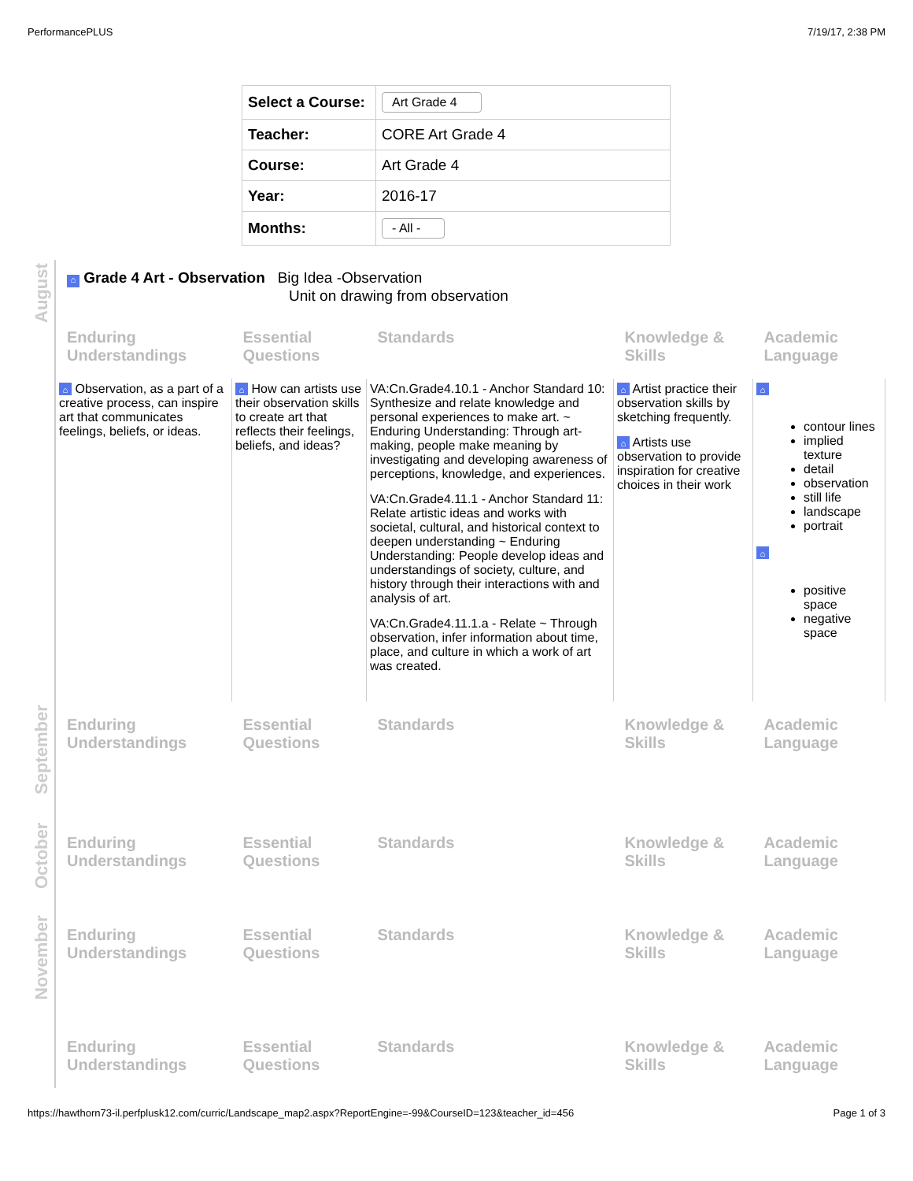PerformancePLUS 7/19/17, 2:38 PM
| Select a Course: | Art Grade 4 |
| Teacher: | CORE Art Grade 4 |
| Course: | Art Grade 4 |
| Year: | 2016-17 |
| Months: | - All - |
| August | ⌂ Grade 4 Art - Observation Big Idea -Observation Unit on drawing from observation | | | | |
| | Enduring Understandings | Essential Questions | Standards | Knowledge & Skills | Academic Language |
| | ⌂ Observation, as a part of a creative process, can inspire art that communicates feelings, beliefs, or ideas. | ⌂ How can artists use their observation skills to create art that reflects their feelings, beliefs, and ideas? | VA:Cn.Grade4.10.1 - Anchor Standard 10: Synthesize and relate knowledge and personal experiences to make art. ~ Enduring Understanding: Through art-making, people make meaning by investigating and developing awareness of perceptions, knowledge, and experiences. VA:Cn.Grade4.11.1 - Anchor Standard 11: Relate artistic ideas and works with societal, cultural, and historical context to deepen understanding ~ Enduring Understanding: People develop ideas and understandings of society, culture, and history through their interactions with and analysis of art. VA:Cn.Grade4.11.1.a - Relate ~ Through observation, infer information about time, place, and culture in which a work of art was created. | ⌂ Artist practice their observation skills by sketching frequently. ⌂ Artists use observation to provide inspiration for creative choices in their work | ⌂ contour lines implied texture detail observation still life landscape portrait ⌂ positive space negative space |
| September | Enduring Understandings | Essential Questions | Standards | Knowledge & Skills | Academic Language |
| October | Enduring Understandings | Essential Questions | Standards | Knowledge & Skills | Academic Language |
| November | Enduring Understandings | Essential Questions | Standards | Knowledge & Skills | Academic Language |
| | Enduring Understandings | Essential Questions | Standards | Knowledge & Skills | Academic Language |
https://hawthorn73-il.perfplusk12.com/curric/Landscape_map2.aspx?ReportEngine=-99&CourseID=123&teacher_id=456 Page 1 of 3